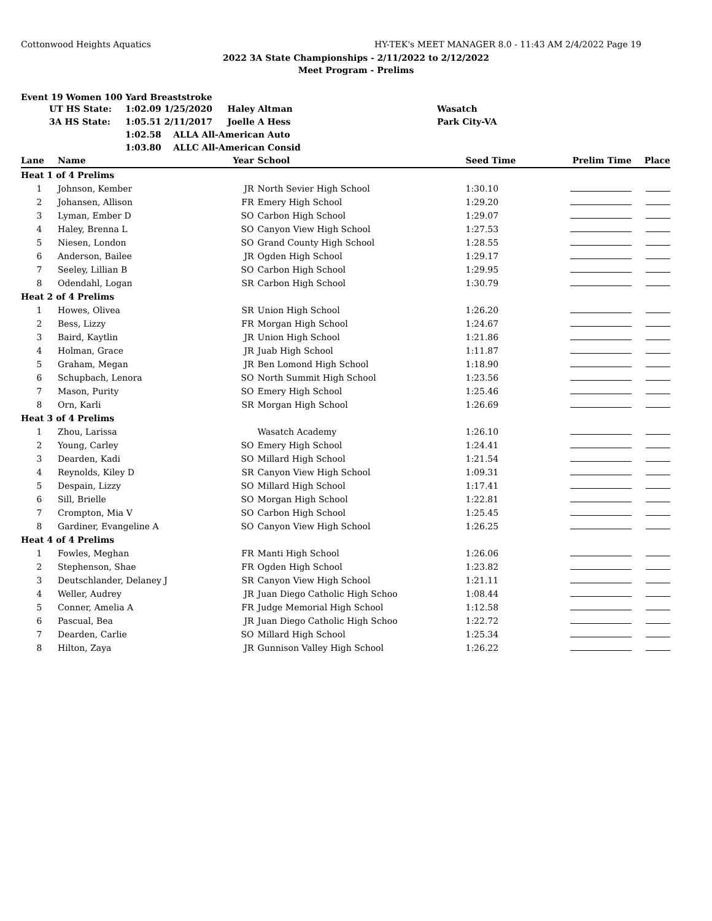Cottonwood Heights Aquatics HY-TEK's MEET MANAGER 8.0 - 11:43 AM 2/4/2022 Page 19
2022 3A State Championships - 2/11/2022 to 2/12/2022
Meet Program - Prelims
Event 19 Women 100 Yard Breaststroke
| | UT HS State: | 1:02.09 1/25/2020 Haley Altman | Wasatch |
| | 3A HS State: | 1:05.51 2/11/2017 Joelle A Hess | Park City-VA |
| | | 1:02.58 ALLA All-American Auto | |
| | | 1:03.80 ALLC All-American Consid | |
| Lane | Name | Year | School | Seed Time | Prelim Time | Place |
| --- | --- | --- | --- | --- | --- | --- |
| Heat 1 of 4 Prelims | | | | | | |
| 1 | Johnson, Kember | JR | North Sevier High School | 1:30.10 | | |
| 2 | Johansen, Allison | FR | Emery High School | 1:29.20 | | |
| 3 | Lyman, Ember D | SO | Carbon High School | 1:29.07 | | |
| 4 | Haley, Brenna L | SO | Canyon View High School | 1:27.53 | | |
| 5 | Niesen, London | SO | Grand County High School | 1:28.55 | | |
| 6 | Anderson, Bailee | JR | Ogden High School | 1:29.17 | | |
| 7 | Seeley, Lillian B | SO | Carbon High School | 1:29.95 | | |
| 8 | Odendahl, Logan | SR | Carbon High School | 1:30.79 | | |
| Heat 2 of 4 Prelims | | | | | | |
| 1 | Howes, Olivea | SR | Union High School | 1:26.20 | | |
| 2 | Bess, Lizzy | FR | Morgan High School | 1:24.67 | | |
| 3 | Baird, Kaytlin | JR | Union High School | 1:21.86 | | |
| 4 | Holman, Grace | JR | Juab High School | 1:11.87 | | |
| 5 | Graham, Megan | JR | Ben Lomond High School | 1:18.90 | | |
| 6 | Schupbach, Lenora | SO | North Summit High School | 1:23.56 | | |
| 7 | Mason, Purity | SO | Emery High School | 1:25.46 | | |
| 8 | Orn, Karli | SR | Morgan High School | 1:26.69 | | |
| Heat 3 of 4 Prelims | | | | | | |
| 1 | Zhou, Larissa | | Wasatch Academy | 1:26.10 | | |
| 2 | Young, Carley | SO | Emery High School | 1:24.41 | | |
| 3 | Dearden, Kadi | SO | Millard High School | 1:21.54 | | |
| 4 | Reynolds, Kiley D | SR | Canyon View High School | 1:09.31 | | |
| 5 | Despain, Lizzy | SO | Millard High School | 1:17.41 | | |
| 6 | Sill, Brielle | SO | Morgan High School | 1:22.81 | | |
| 7 | Crompton, Mia V | SO | Carbon High School | 1:25.45 | | |
| 8 | Gardiner, Evangeline A | SO | Canyon View High School | 1:26.25 | | |
| Heat 4 of 4 Prelims | | | | | | |
| 1 | Fowles, Meghan | FR | Manti High School | 1:26.06 | | |
| 2 | Stephenson, Shae | FR | Ogden High School | 1:23.82 | | |
| 3 | Deutschlander, Delaney J | SR | Canyon View High School | 1:21.11 | | |
| 4 | Weller, Audrey | JR | Juan Diego Catholic High Schoo | 1:08.44 | | |
| 5 | Conner, Amelia A | FR | Judge Memorial High School | 1:12.58 | | |
| 6 | Pascual, Bea | JR | Juan Diego Catholic High Schoo | 1:22.72 | | |
| 7 | Dearden, Carlie | SO | Millard High School | 1:25.34 | | |
| 8 | Hilton, Zaya | JR | Gunnison Valley High School | 1:26.22 | | |